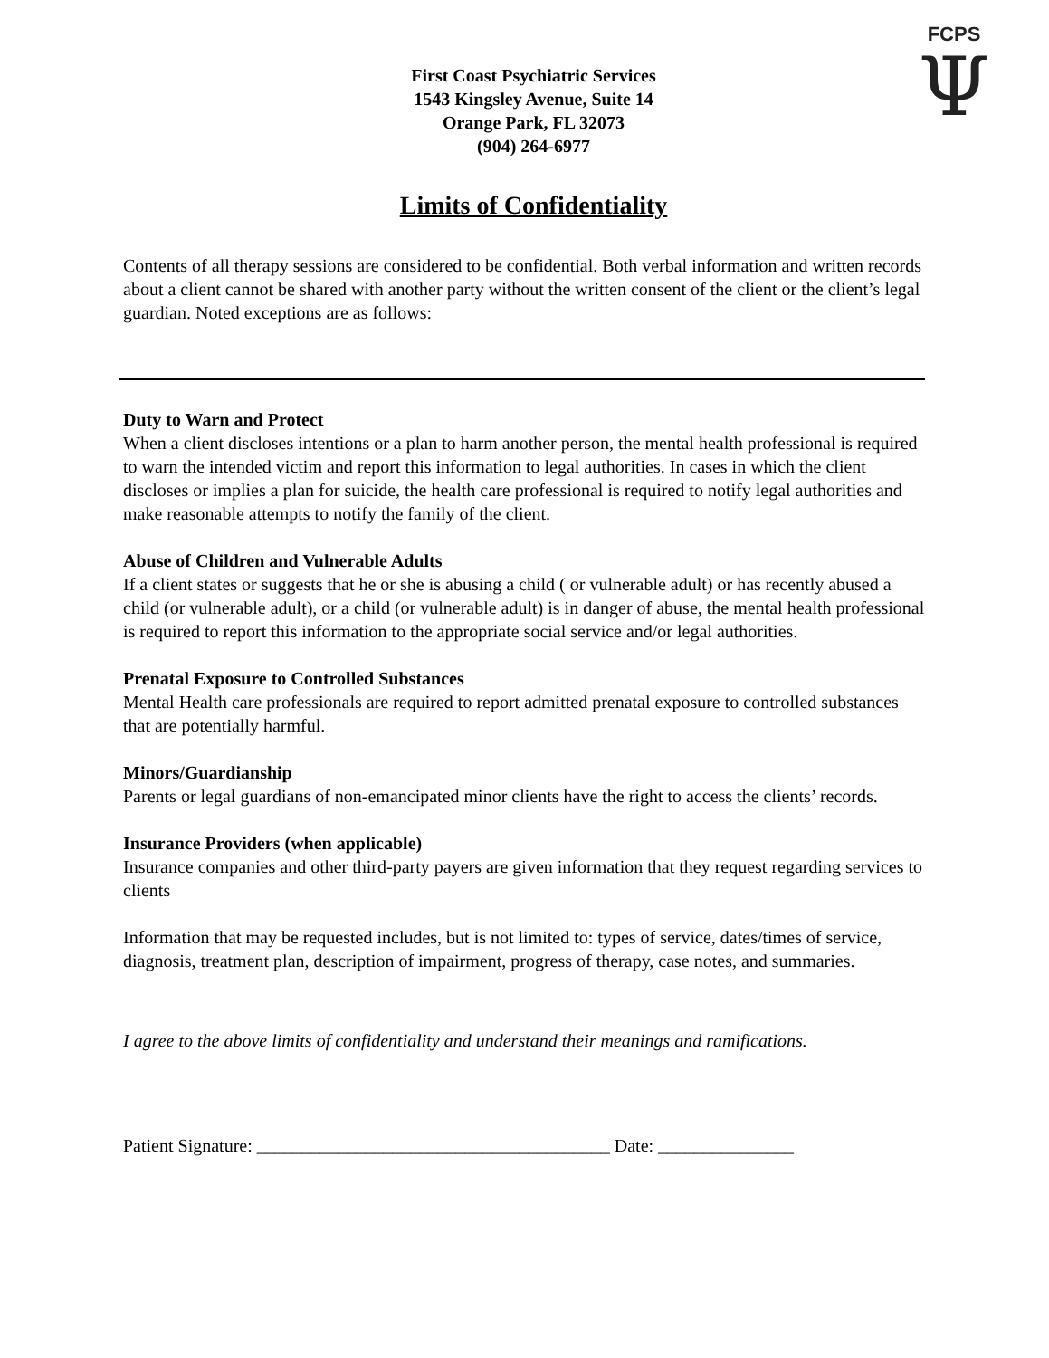FCPS
Ψ
First Coast Psychiatric Services
1543 Kingsley Avenue, Suite 14
Orange Park, FL 32073
(904) 264-6977
Limits of Confidentiality
Contents of all therapy sessions are considered to be confidential. Both verbal information and written records about a client cannot be shared with another party without the written consent of the client or the client’s legal guardian. Noted exceptions are as follows:
Duty to Warn and Protect
When a client discloses intentions or a plan to harm another person, the mental health professional is required to warn the intended victim and report this information to legal authorities. In cases in which the client discloses or implies a plan for suicide, the health care professional is required to notify legal authorities and make reasonable attempts to notify the family of the client.
Abuse of Children and Vulnerable Adults
If a client states or suggests that he or she is abusing a child ( or vulnerable adult) or has recently abused a child (or vulnerable adult), or a child (or vulnerable adult) is in danger of abuse, the mental health professional is required to report this information to the appropriate social service and/or legal authorities.
Prenatal Exposure to Controlled Substances
Mental Health care professionals are required to report admitted prenatal exposure to controlled substances that are potentially harmful.
Minors/Guardianship
Parents or legal guardians of non-emancipated minor clients have the right to access the clients’ records.
Insurance Providers (when applicable)
Insurance companies and other third-party payers are given information that they request regarding services to clients
Information that may be requested includes, but is not limited to: types of service, dates/times of service, diagnosis, treatment plan, description of impairment, progress of therapy, case notes, and summaries.
I agree to the above limits of confidentiality and understand their meanings and ramifications.
Patient Signature: _______________________________________ Date: _______________